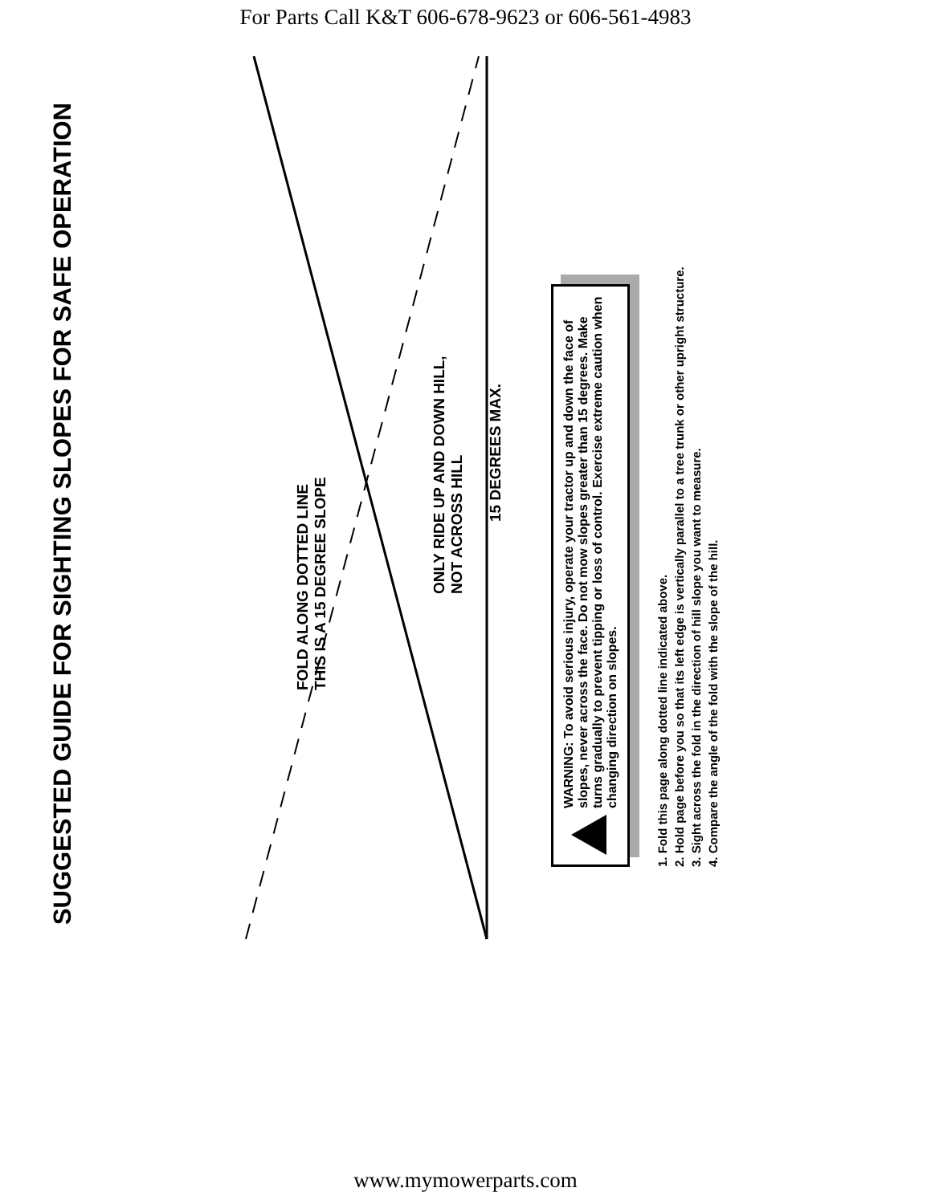For Parts Call K&T 606-678-9623 or 606-561-4983
SUGGESTED GUIDE FOR SIGHTING SLOPES FOR SAFE OPERATION
FOLD ALONG DOTTED LINE
THIS IS A 15 DEGREE SLOPE
ONLY RIDE UP AND DOWN HILL,
NOT ACROSS HILL
15 DEGREES MAX.
WARNING: To avoid serious injury, operate your tractor up and down the face of slopes, never across the face. Do not mow slopes greater than 15 degrees. Make turns gradually to prevent tipping or loss of control. Exercise extreme caution when changing direction on slopes.
1. Fold this page along dotted line indicated above.
2. Hold page before you so that its left edge is vertically parallel to a tree trunk or other upright structure.
3. Sight across the fold in the direction of hill slope you want to measure.
4. Compare the angle of the fold with the slope of the hill.
www.mymowerparts.com